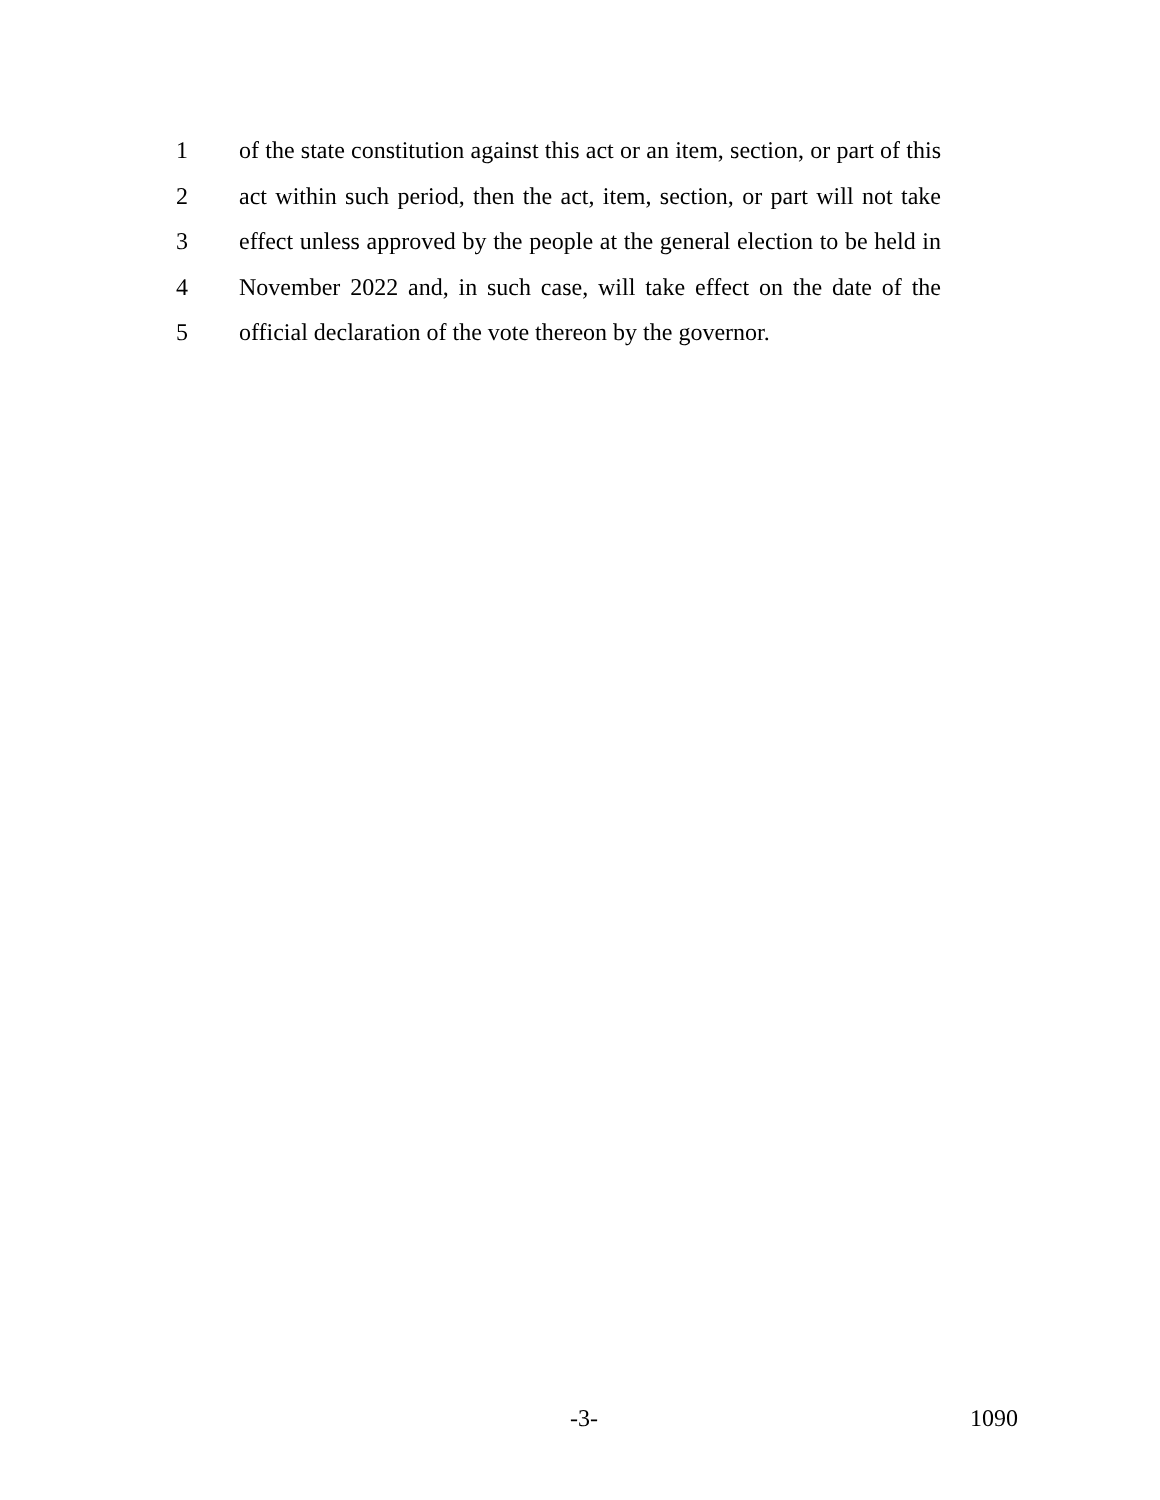1 of the state constitution against this act or an item, section, or part of this
2 act within such period, then the act, item, section, or part will not take
3 effect unless approved by the people at the general election to be held in
4 November 2022 and, in such case, will take effect on the date of the
5 official declaration of the vote thereon by the governor.
-3- 1090